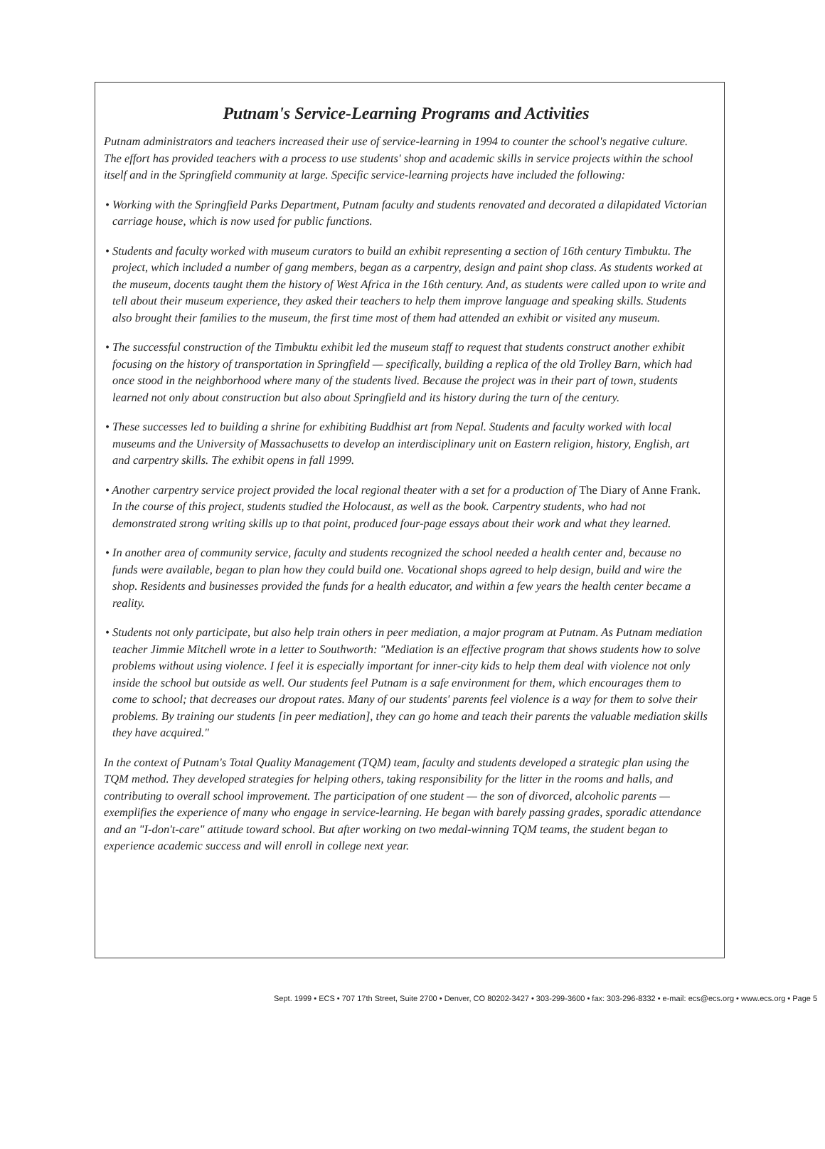Putnam's Service-Learning Programs and Activities
Putnam administrators and teachers increased their use of service-learning in 1994 to counter the school's negative culture. The effort has provided teachers with a process to use students' shop and academic skills in service projects within the school itself and in the Springfield community at large. Specific service-learning projects have included the following:
• Working with the Springfield Parks Department, Putnam faculty and students renovated and decorated a dilapidated Victorian carriage house, which is now used for public functions.
• Students and faculty worked with museum curators to build an exhibit representing a section of 16th century Timbuktu. The project, which included a number of gang members, began as a carpentry, design and paint shop class. As students worked at the museum, docents taught them the history of West Africa in the 16th century. And, as students were called upon to write and tell about their museum experience, they asked their teachers to help them improve language and speaking skills. Students also brought their families to the museum, the first time most of them had attended an exhibit or visited any museum.
• The successful construction of the Timbuktu exhibit led the museum staff to request that students construct another exhibit focusing on the history of transportation in Springfield — specifically, building a replica of the old Trolley Barn, which had once stood in the neighborhood where many of the students lived. Because the project was in their part of town, students learned not only about construction but also about Springfield and its history during the turn of the century.
• These successes led to building a shrine for exhibiting Buddhist art from Nepal. Students and faculty worked with local museums and the University of Massachusetts to develop an interdisciplinary unit on Eastern religion, history, English, art and carpentry skills. The exhibit opens in fall 1999.
• Another carpentry service project provided the local regional theater with a set for a production of The Diary of Anne Frank. In the course of this project, students studied the Holocaust, as well as the book. Carpentry students, who had not demonstrated strong writing skills up to that point, produced four-page essays about their work and what they learned.
• In another area of community service, faculty and students recognized the school needed a health center and, because no funds were available, began to plan how they could build one. Vocational shops agreed to help design, build and wire the shop. Residents and businesses provided the funds for a health educator, and within a few years the health center became a reality.
• Students not only participate, but also help train others in peer mediation, a major program at Putnam. As Putnam mediation teacher Jimmie Mitchell wrote in a letter to Southworth: "Mediation is an effective program that shows students how to solve problems without using violence. I feel it is especially important for inner-city kids to help them deal with violence not only inside the school but outside as well. Our students feel Putnam is a safe environment for them, which encourages them to come to school; that decreases our dropout rates. Many of our students' parents feel violence is a way for them to solve their problems. By training our students [in peer mediation], they can go home and teach their parents the valuable mediation skills they have acquired."
In the context of Putnam's Total Quality Management (TQM) team, faculty and students developed a strategic plan using the TQM method. They developed strategies for helping others, taking responsibility for the litter in the rooms and halls, and contributing to overall school improvement. The participation of one student — the son of divorced, alcoholic parents — exemplifies the experience of many who engage in service-learning. He began with barely passing grades, sporadic attendance and an "I-don't-care" attitude toward school. But after working on two medal-winning TQM teams, the student began to experience academic success and will enroll in college next year.
Sept. 1999 • ECS • 707 17th Street, Suite 2700 • Denver, CO 80202-3427 • 303-299-3600 • fax: 303-296-8332 • e-mail: ecs@ecs.org • www.ecs.org • Page 5